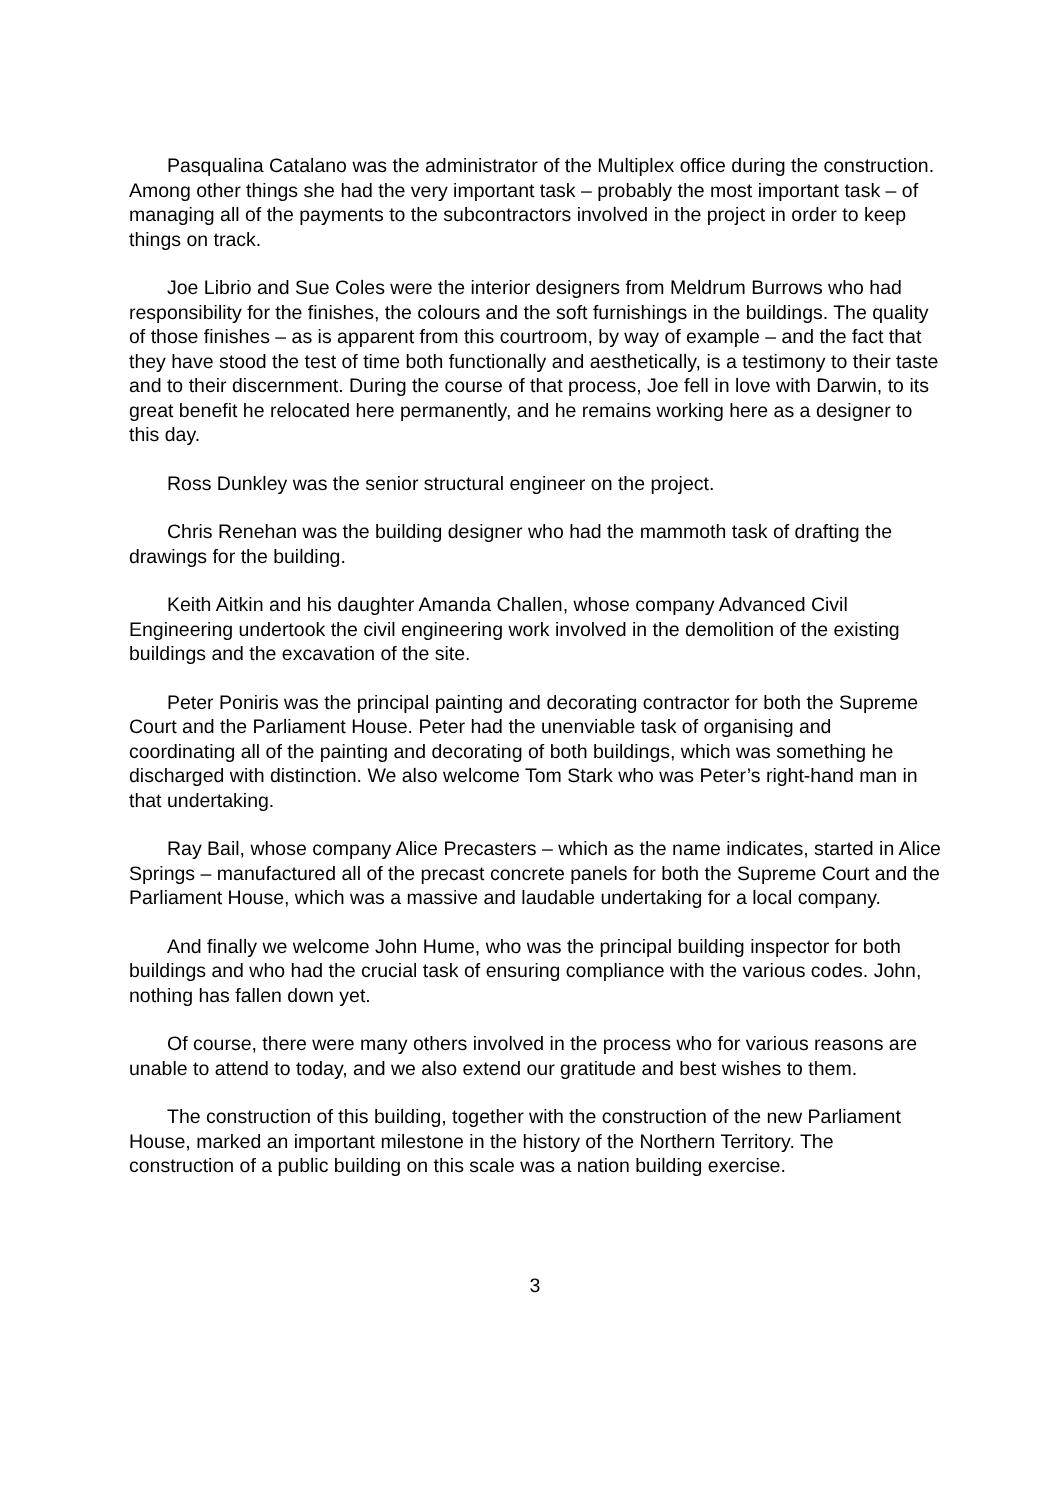Pasqualina Catalano was the administrator of the Multiplex office during the construction. Among other things she had the very important task – probably the most important task – of managing all of the payments to the subcontractors involved in the project in order to keep things on track.
Joe Librio and Sue Coles were the interior designers from Meldrum Burrows who had responsibility for the finishes, the colours and the soft furnishings in the buildings. The quality of those finishes – as is apparent from this courtroom, by way of example – and the fact that they have stood the test of time both functionally and aesthetically, is a testimony to their taste and to their discernment. During the course of that process, Joe fell in love with Darwin, to its great benefit he relocated here permanently, and he remains working here as a designer to this day.
Ross Dunkley was the senior structural engineer on the project.
Chris Renehan was the building designer who had the mammoth task of drafting the drawings for the building.
Keith Aitkin and his daughter Amanda Challen, whose company Advanced Civil Engineering undertook the civil engineering work involved in the demolition of the existing buildings and the excavation of the site.
Peter Poniris was the principal painting and decorating contractor for both the Supreme Court and the Parliament House. Peter had the unenviable task of organising and coordinating all of the painting and decorating of both buildings, which was something he discharged with distinction. We also welcome Tom Stark who was Peter’s right-hand man in that undertaking.
Ray Bail, whose company Alice Precasters – which as the name indicates, started in Alice Springs – manufactured all of the precast concrete panels for both the Supreme Court and the Parliament House, which was a massive and laudable undertaking for a local company.
And finally we welcome John Hume, who was the principal building inspector for both buildings and who had the crucial task of ensuring compliance with the various codes. John, nothing has fallen down yet.
Of course, there were many others involved in the process who for various reasons are unable to attend to today, and we also extend our gratitude and best wishes to them.
The construction of this building, together with the construction of the new Parliament House, marked an important milestone in the history of the Northern Territory. The construction of a public building on this scale was a nation building exercise.
3